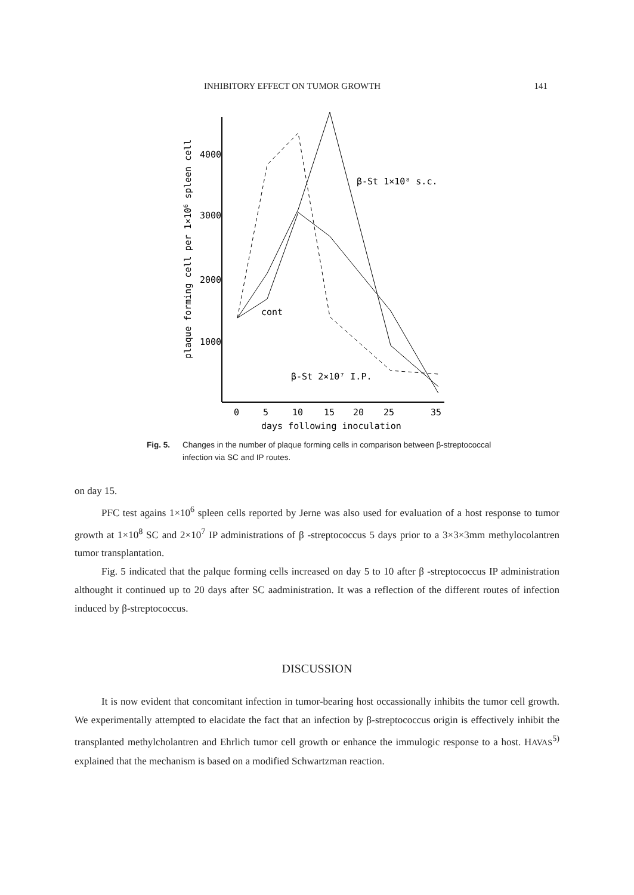INHIBITORY EFFECT ON TUMOR GROWTH 141
plaque forming cell per 1×106 spleen cell
4000
3000
2000
1000
0
5
10
15
20
25
35
days following inoculation
β-St 1×10⁸ s.c.
cont
β-St 2×10⁷ I.P.
Fig. 5. Changes in the number of plaque forming cells in comparison between β-streptococcal infection via SC and IP routes.
on day 15.
PFC test agains 1×10<sup>6</sup> spleen cells reported by Jerne was also used for evaluation of a host response to tumor growth at 1×10<sup>8</sup> SC and 2×10<sup>7</sup> IP administrations of β -streptococcus 5 days prior to a 3×3×3mm methylocolantren tumor transplantation.
Fig. 5 indicated that the palque forming cells increased on day 5 to 10 after β -streptococcus IP administration althought it continued up to 20 days after SC aadministration. It was a reflection of the different routes of infection induced by β-streptococcus.
DISCUSSION
It is now evident that concomitant infection in tumor-bearing host occassionally inhibits the tumor cell growth. We experimentally attempted to elacidate the fact that an infection by β-streptococcus origin is effectively inhibit the transplanted methylcholantren and Ehrlich tumor cell growth or enhance the immulogic response to a host. HAVAS<sup>5)</sup> explained that the mechanism is based on a modified Schwartzman reaction.